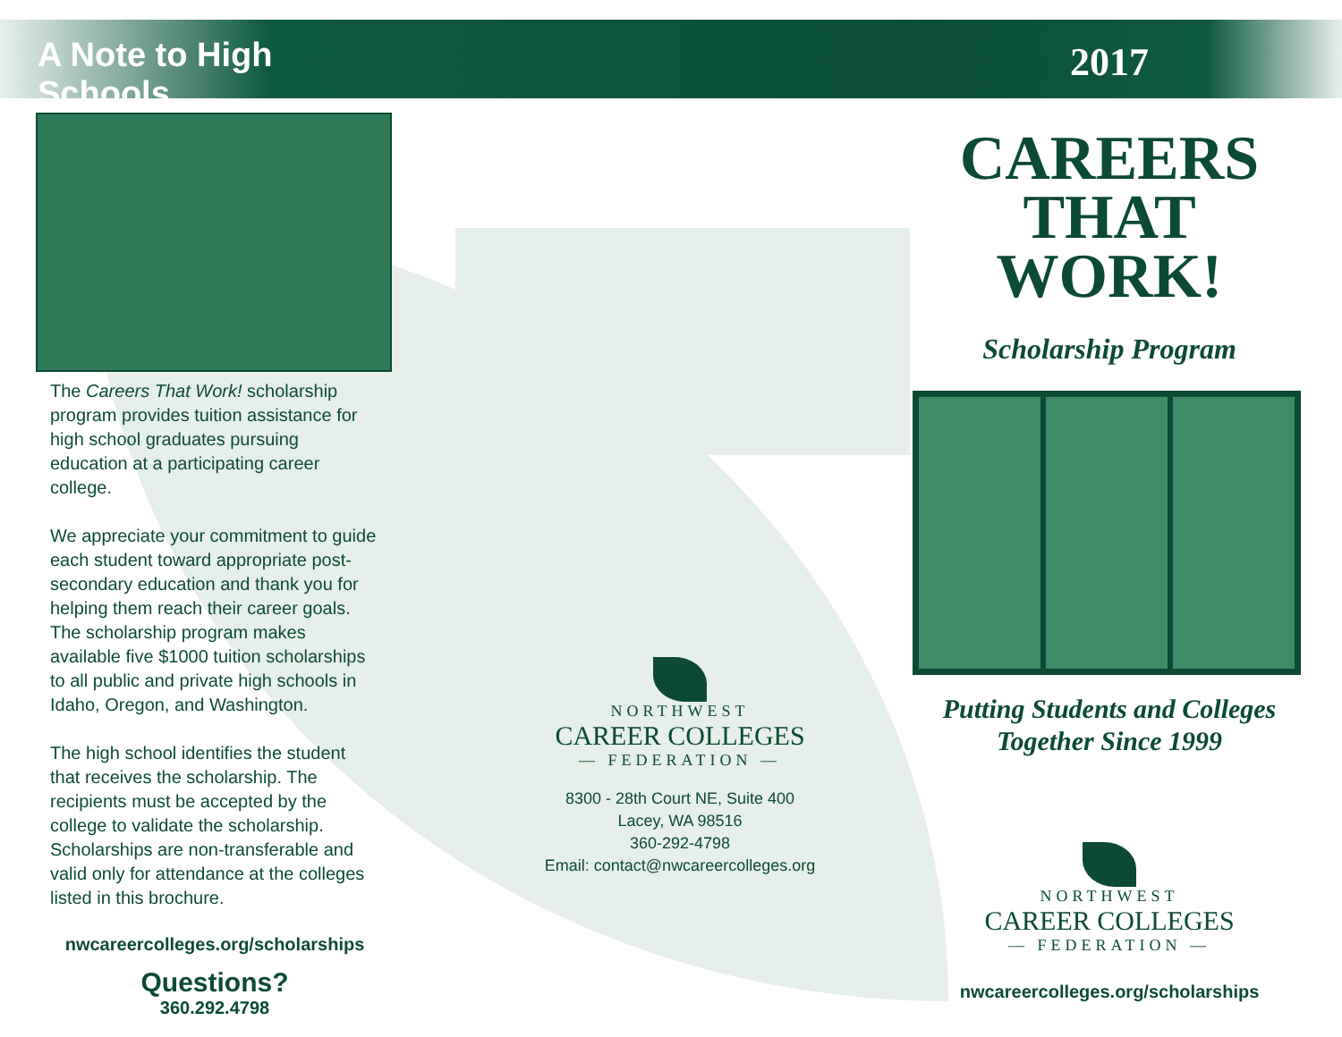A Note to High Schools
The Careers That Work! scholarship program provides tuition assistance for high school graduates pursuing education at a participating career college.
We appreciate your commitment to guide each student toward appropriate post-secondary education and thank you for helping them reach their career goals. The scholarship program makes available five $1000 tuition scholarships to all public and private high schools in Idaho, Oregon, and Washington.
The high school identifies the student that receives the scholarship. The recipients must be accepted by the college to validate the scholarship. Scholarships are non-transferable and valid only for attendance at the colleges listed in this brochure.
nwcareercolleges.org/scholarships
Questions?
360.292.4798
NORTHWEST
CAREER COLLEGES
— FEDERATION —
8300 - 28th Court NE, Suite 400
Lacey, WA 98516
360-292-4798
Email: contact@nwcareercolleges.org
2017
CAREERS
THAT
WORK!
Scholarship Program
Putting Students and Colleges
Together Since 1999
NORTHWEST
CAREER COLLEGES
— FEDERATION —
nwcareercolleges.org/scholarships